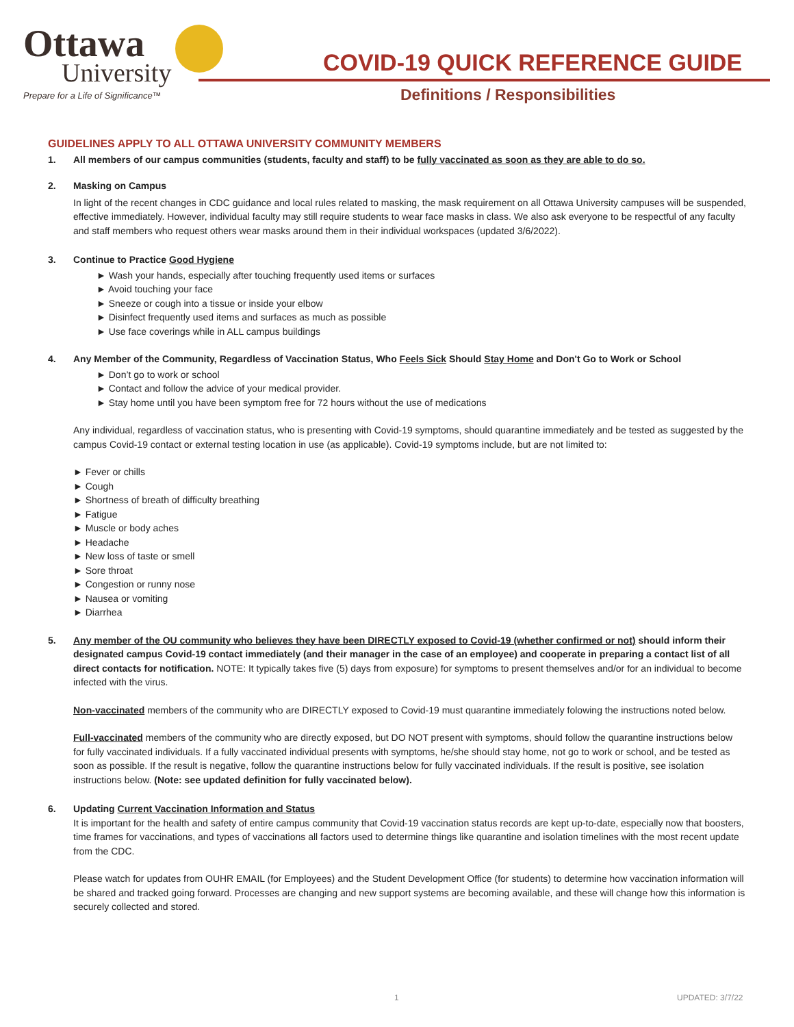Ottawa
University
Prepare for a Life of Significance™
COVID-19 QUICK REFERENCE GUIDE
Definitions / Responsibilities
GUIDELINES APPLY TO ALL OTTAWA UNIVERSITY COMMUNITY MEMBERS
1. All members of our campus communities (students, faculty and staff) to be fully vaccinated as soon as they are able to do so.
2. Masking on Campus
In light of the recent changes in CDC guidance and local rules related to masking, the mask requirement on all Ottawa University campuses will be suspended, effective immediately. However, individual faculty may still require students to wear face masks in class. We also ask everyone to be respectful of any faculty and staff members who request others wear masks around them in their individual workspaces (updated 3/6/2022).
3. Continue to Practice Good Hygiene
► Wash your hands, especially after touching frequently used items or surfaces
► Avoid touching your face
► Sneeze or cough into a tissue or inside your elbow
► Disinfect frequently used items and surfaces as much as possible
► Use face coverings while in ALL campus buildings
4. Any Member of the Community, Regardless of Vaccination Status, Who Feels Sick Should Stay Home and Don't Go to Work or School
► Don’t go to work or school
► Contact and follow the advice of your medical provider.
► Stay home until you have been symptom free for 72 hours without the use of medications
Any individual, regardless of vaccination status, who is presenting with Covid-19 symptoms, should quarantine immediately and be tested as suggested by the campus Covid-19 contact or external testing location in use (as applicable). Covid-19 symptoms include, but are not limited to:
► Fever or chills
► Cough
► Shortness of breath of difficulty breathing
► Fatigue
► Muscle or body aches
► Headache
► New loss of taste or smell
► Sore throat
► Congestion or runny nose
► Nausea or vomiting
► Diarrhea
5. Any member of the OU community who believes they have been DIRECTLY exposed to Covid-19 (whether confirmed or not) should inform their designated campus Covid-19 contact immediately (and their manager in the case of an employee) and cooperate in preparing a contact list of all direct contacts for notification. NOTE: It typically takes five (5) days from exposure) for symptoms to present themselves and/or for an individual to become infected with the virus.
Non-vaccinated members of the community who are DIRECTLY exposed to Covid-19 must quarantine immediately folowing the instructions noted below.
Full-vaccinated members of the community who are directly exposed, but DO NOT present with symptoms, should follow the quarantine instructions below for fully vaccinated individuals. If a fully vaccinated individual presents with symptoms, he/she should stay home, not go to work or school, and be tested as soon as possible. If the result is negative, follow the quarantine instructions below for fully vaccinated individuals. If the result is positive, see isolation instructions below. (Note: see updated definition for fully vaccinated below).
6. Updating Current Vaccination Information and Status
It is important for the health and safety of entire campus community that Covid-19 vaccination status records are kept up-to-date, especially now that boosters, time frames for vaccinations, and types of vaccinations all factors used to determine things like quarantine and isolation timelines with the most recent update from the CDC.
Please watch for updates from OUHR EMAIL (for Employees) and the Student Development Office (for students) to determine how vaccination information will be shared and tracked going forward. Processes are changing and new support systems are becoming available, and these will change how this information is securely collected and stored.
1 UPDATED: 3/7/22